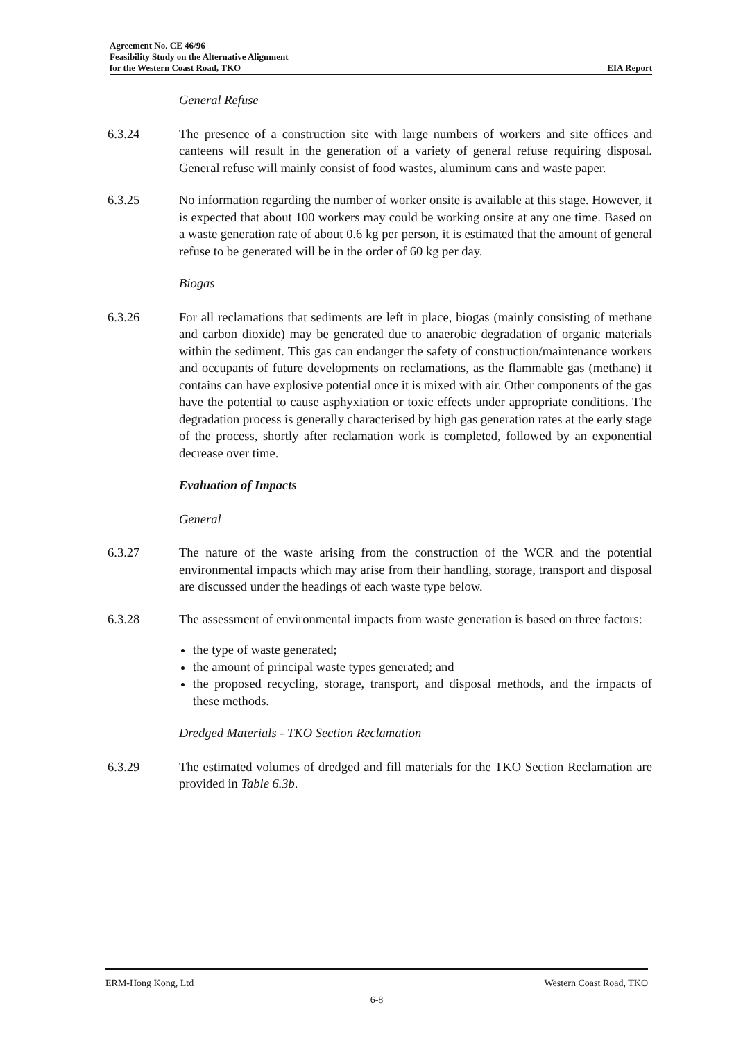Agreement No. CE 46/96
Feasibility Study on the Alternative Alignment
for the Western Coast Road, TKO EIA Report
General Refuse
6.3.24 The presence of a construction site with large numbers of workers and site offices and canteens will result in the generation of a variety of general refuse requiring disposal. General refuse will mainly consist of food wastes, aluminum cans and waste paper.
6.3.25 No information regarding the number of worker onsite is available at this stage. However, it is expected that about 100 workers may could be working onsite at any one time. Based on a waste generation rate of about 0.6 kg per person, it is estimated that the amount of general refuse to be generated will be in the order of 60 kg per day.
Biogas
6.3.26 For all reclamations that sediments are left in place, biogas (mainly consisting of methane and carbon dioxide) may be generated due to anaerobic degradation of organic materials within the sediment. This gas can endanger the safety of construction/maintenance workers and occupants of future developments on reclamations, as the flammable gas (methane) it contains can have explosive potential once it is mixed with air. Other components of the gas have the potential to cause asphyxiation or toxic effects under appropriate conditions. The degradation process is generally characterised by high gas generation rates at the early stage of the process, shortly after reclamation work is completed, followed by an exponential decrease over time.
Evaluation of Impacts
General
6.3.27 The nature of the waste arising from the construction of the WCR and the potential environmental impacts which may arise from their handling, storage, transport and disposal are discussed under the headings of each waste type below.
6.3.28 The assessment of environmental impacts from waste generation is based on three factors:
the type of waste generated;
the amount of principal waste types generated; and
the proposed recycling, storage, transport, and disposal methods, and the impacts of these methods.
Dredged Materials - TKO Section Reclamation
6.3.29 The estimated volumes of dredged and fill materials for the TKO Section Reclamation are provided in Table 6.3b.
ERM-Hong Kong, Ltd Western Coast Road, TKO
6-8